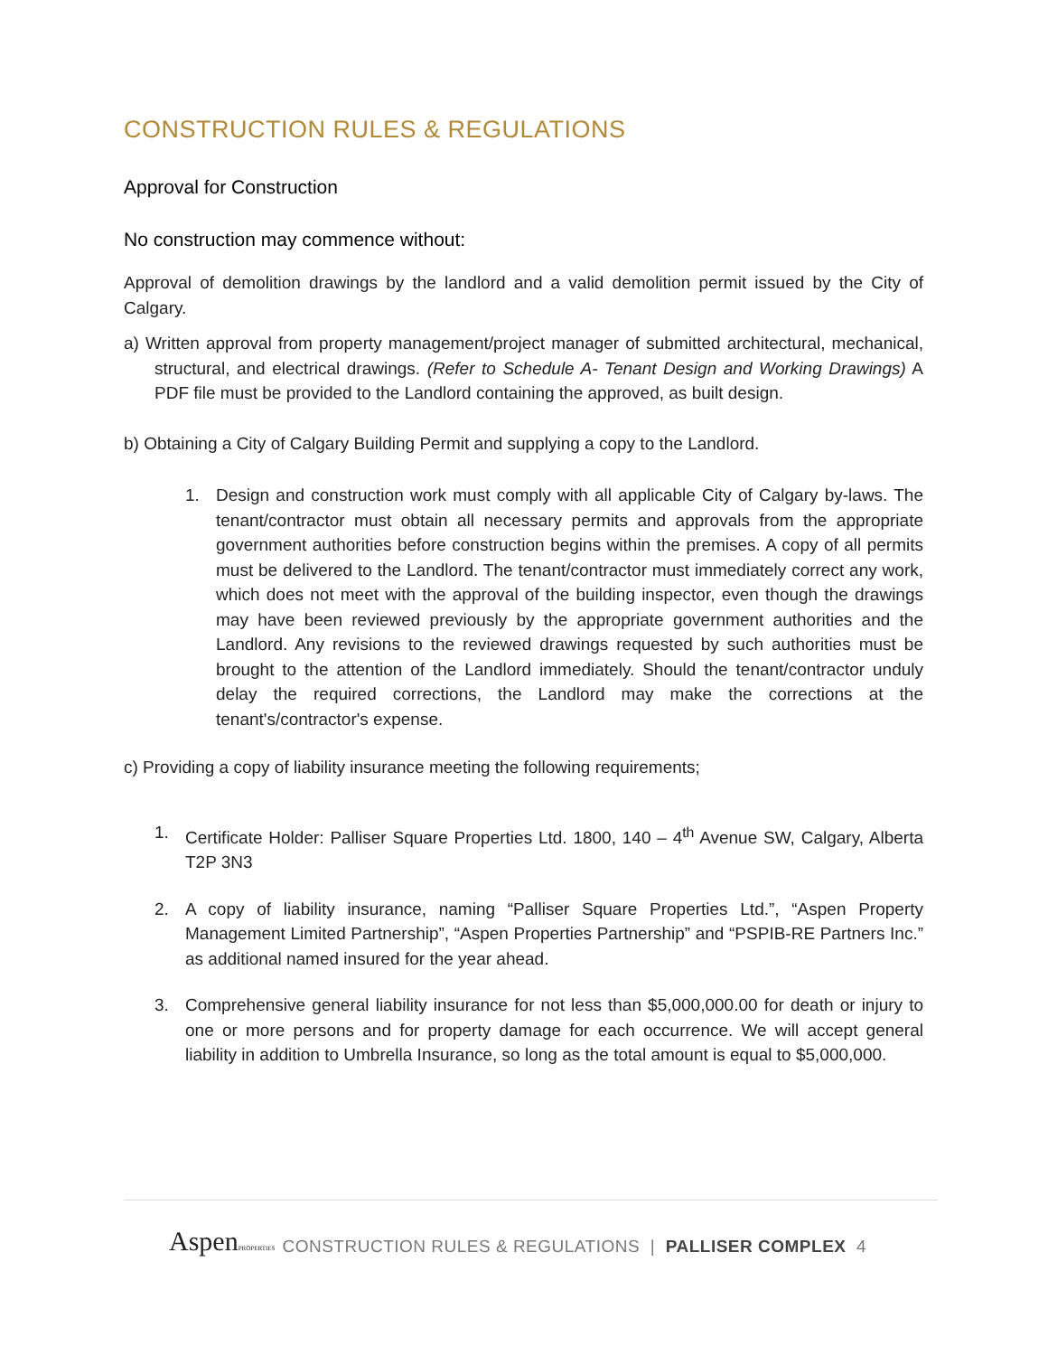CONSTRUCTION RULES & REGULATIONS
Approval for Construction
No construction may commence without:
Approval of demolition drawings by the landlord and a valid demolition permit issued by the City of Calgary.
a) Written approval from property management/project manager of submitted architectural, mechanical, structural, and electrical drawings. (Refer to Schedule A- Tenant Design and Working Drawings) A PDF file must be provided to the Landlord containing the approved, as built design.
b) Obtaining a City of Calgary Building Permit and supplying a copy to the Landlord.
1. Design and construction work must comply with all applicable City of Calgary by-laws. The tenant/contractor must obtain all necessary permits and approvals from the appropriate government authorities before construction begins within the premises. A copy of all permits must be delivered to the Landlord. The tenant/contractor must immediately correct any work, which does not meet with the approval of the building inspector, even though the drawings may have been reviewed previously by the appropriate government authorities and the Landlord. Any revisions to the reviewed drawings requested by such authorities must be brought to the attention of the Landlord immediately. Should the tenant/contractor unduly delay the required corrections, the Landlord may make the corrections at the tenant's/contractor's expense.
c) Providing a copy of liability insurance meeting the following requirements;
1. Certificate Holder: Palliser Square Properties Ltd. 1800, 140 – 4<sup>th</sup> Avenue SW, Calgary, Alberta T2P 3N3
2. A copy of liability insurance, naming “Palliser Square Properties Ltd.”, “Aspen Property Management Limited Partnership”, “Aspen Properties Partnership” and “PSPIB-RE Partners Inc.” as additional named insured for the year ahead.
3. Comprehensive general liability insurance for not less than $5,000,000.00 for death or injury to one or more persons and for property damage for each occurrence. We will accept general liability in addition to Umbrella Insurance, so long as the total amount is equal to $5,000,000.
AspenPROPERTIES CONSTRUCTION RULES & REGULATIONS | PALLISER COMPLEX 4